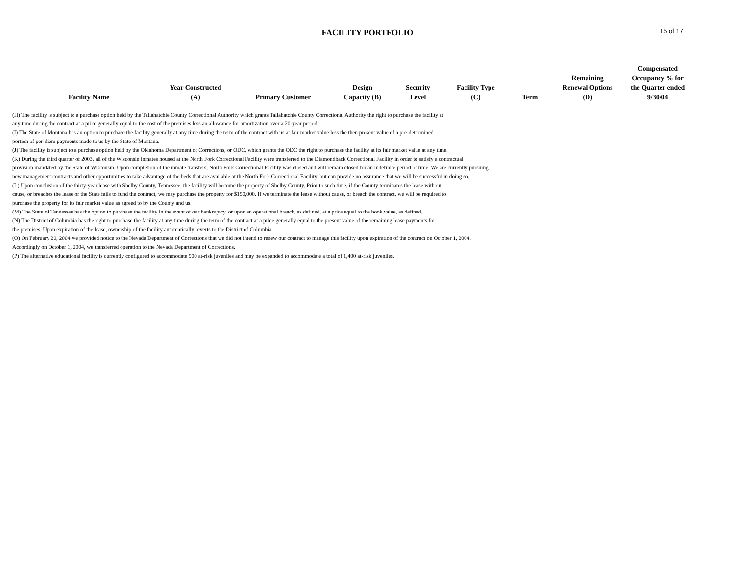FACILITY PORTFOLIO
15 of 17
| Facility Name | Year Constructed (A) | Primary Customer | Design Capacity (B) | Security Level | Facility Type (C) | Term | Remaining Renewal Options (D) | Compensated Occupancy % for the Quarter ended 9/30/04 |
| --- | --- | --- | --- | --- | --- | --- | --- | --- |
(H) The facility is subject to a purchase option held by the Tallahatchie County Correctional Authority which grants Tallahatchie County Correctional Authority the right to purchase the facility at
any time during the contract at a price generally equal to the cost of the premises less an allowance for amortization over a 20-year period.
(I) The State of Montana has an option to purchase the facility generally at any time during the term of the contract with us at fair market value less the then present value of a pre-determined
portion of per-diem payments made to us by the State of Montana.
(J) The facility is subject to a purchase option held by the Oklahoma Department of Corrections, or ODC, which grants the ODC the right to purchase the facility at its fair market value at any time.
(K) During the third quarter of 2003, all of the Wisconsin inmates housed at the North Fork Correctional Facility were transferred to the Diamondback Correctional Facility in order to satisfy a contractual
provision mandated by the State of Wisconsin. Upon completion of the inmate transfers, North Fork Correctional Facility was closed and will remain closed for an indefinite period of time. We are currently pursuing
new management contracts and other opportunities to take advantage of the beds that are available at the North Fork Correctional Facility, but can provide no assurance that we will be successful in doing so.
(L) Upon conclusion of the thirty-year lease with Shelby County, Tennessee, the facility will become the property of Shelby County. Prior to such time, if the County terminates the lease without
cause, or breaches the lease or the State fails to fund the contract, we may purchase the property for $150,000. If we terminate the lease without cause, or breach the contract, we will be required to
purchase the property for its fair market value as agreed to by the County and us.
(M) The State of Tennessee has the option to purchase the facility in the event of our bankruptcy, or upon an operational breach, as defined, at a price equal to the book value, as defined.
(N) The District of Columbia has the right to purchase the facility at any time during the term of the contract at a price generally equal to the present value of the remaining lease payments for
the premises. Upon expiration of the lease, ownership of the facility automatically reverts to the District of Columbia.
(O) On February 20, 2004 we provided notice to the Nevada Department of Corrections that we did not intend to renew our contract to manage this facility upon expiration of the contract on October 1, 2004.
Accordingly on October 1, 2004, we transferred operation to the Nevada Department of Corrections.
(P) The alternative educational facility is currently configured to accommodate 900 at-risk juveniles and may be expanded to accommodate a total of 1,400 at-risk juveniles.